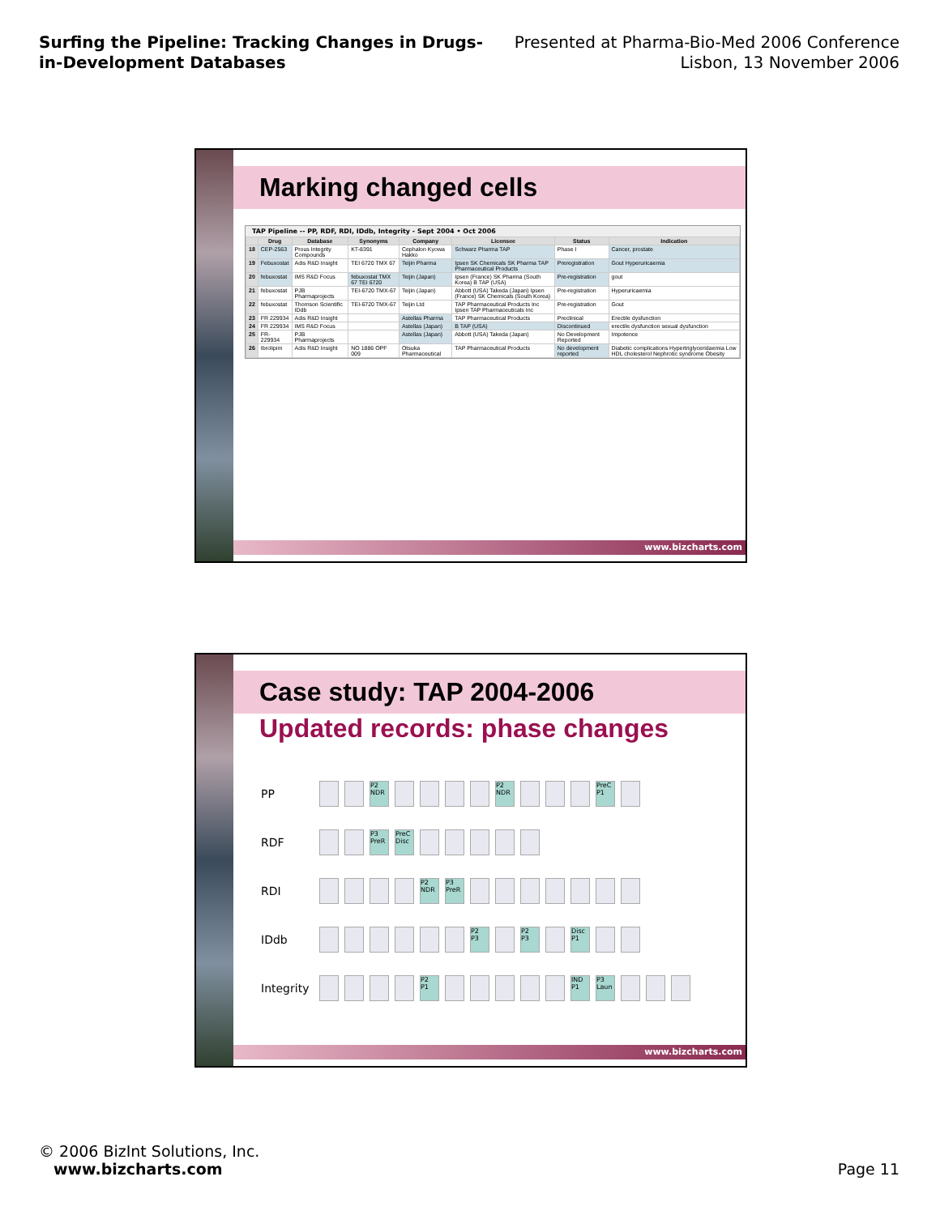Surfing the Pipeline: Tracking Changes in Drugs-
in-Development Databases
Presented at Pharma-Bio-Med 2006 Conference
Lisbon, 13 November 2006
Marking changed cells
TAP Pipeline -- PP, RDF, RDI, IDdb, Integrity - Sept 2004 • Oct 2006
| | Drug | Database | Synonyms | Company | Licensee | Status | Indication |
| --- | --- | --- | --- | --- | --- | --- | --- |
| 18 | CEP-2563 | Prous Integrity Compounds | KT-8391 | Cephalon Kyowa Hakko | Schwarz Pharma TAP | Phase I | Cancer, prostate |
| 19 | Febuxostat | Adis R&D Insight | TEI 6720 TMX 67 | Teijin Pharma | Ipsen SK Chemicals SK Pharma TAP Pharmaceutical Products | Preregistration | Gout Hyperuricaemia |
| 20 | febuxostat | IMS R&D Focus | febuxostat TMX 67 TEI 6720 | Teijin (Japan) | Ipsen (France) SK Pharma (South Korea) B TAP (USA) | Pre-registration | gout |
| 21 | febuxostat | PJB Pharmaprojects | TEI-6720 TMX-67 | Teijin (Japan) | Abbott (USA) Takeda (Japan) Ipsen (France) SK Chemicals (South Korea) | Pre-registration | Hyperuricaemia |
| 22 | febuxostat | Thomson Scientific IDdb | TEI-6720 TMX-67 | Teijin Ltd | TAP Pharmaceutical Products Inc Ipsen TAP Pharmaceuticals Inc | Pre-registration | Gout |
| 23 | FR 229934 | Adis R&D Insight | | Astellas Pharma | TAP Pharmaceutical Products | Preclinical | Erectile dysfunction |
| 24 | FR 229934 | IMS R&D Focus | | Astellas (Japan) | B TAP (USA) | Discontinued | erectile dysfunction sexual dysfunction |
| 25 | FR-229934 | PJB Pharmaprojects | | Astellas (Japan) | Abbott (USA) Takeda (Japan) | No Development Reported | Impotence |
| 26 | Ibrolipim | Adis R&D Insight | NO 1886 OPF 009 | Otsuka Pharmaceutical | TAP Pharmaceutical Products | No development reported | Diabetic complications Hypertriglyceridaemia Low HDL cholesterol Nephrotic syndrome Obesity |
www.bizcharts.com
Case study: TAP 2004-2006
Updated records: phase changes
PP
P2 NDR
P2 NDR
PreC P1
RDF
P3 PreR
PreC Disc
RDI
P2 NDR
P3 PreR
IDdb
P2 P3 P2 P3
Disc P1
Integrity
P2 P1
IND P1
P3 Laun
www.bizcharts.com
© 2006 BizInt Solutions, Inc.
www.bizcharts.com
Page 11